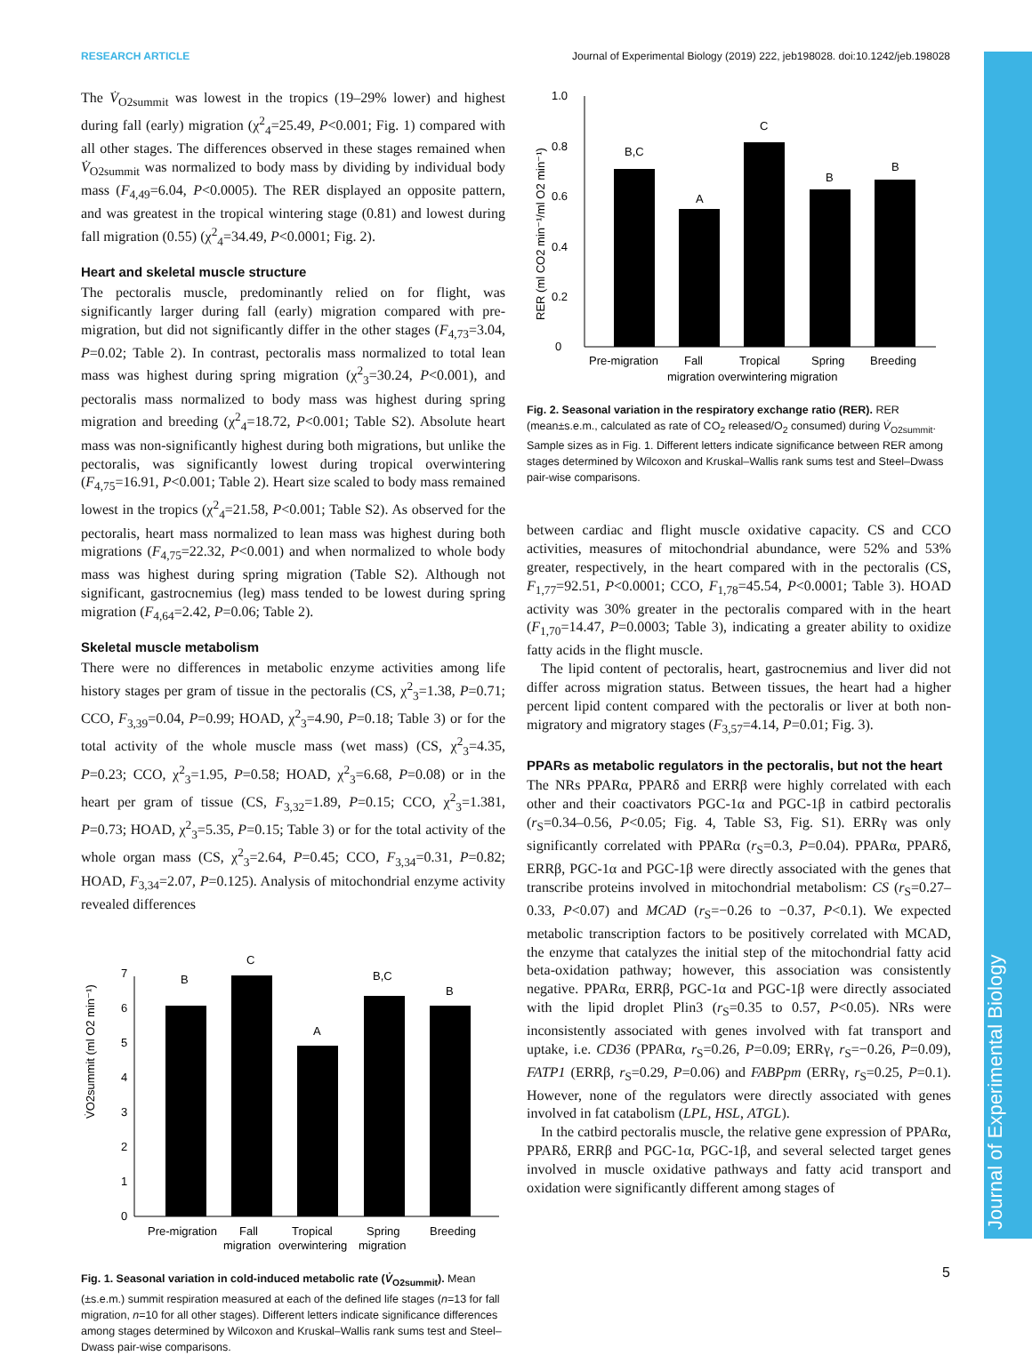RESEARCH ARTICLE Journal of Experimental Biology (2019) 222, jeb198028. doi:10.1242/jeb.198028
Journal of Experimental Biology
The V̇<sub>O2summit</sub> was lowest in the tropics (19–29% lower) and highest during fall (early) migration (χ<sup>2</sup><sub>4</sub>=25.49, P<0.001; Fig. 1) compared with all other stages. The differences observed in these stages remained when V̇<sub>O2summit</sub> was normalized to body mass by dividing by individual body mass (F<sub>4,49</sub>=6.04, P<0.0005). The RER displayed an opposite pattern, and was greatest in the tropical wintering stage (0.81) and lowest during fall migration (0.55) (χ<sup>2</sup><sub>4</sub>=34.49, P<0.0001; Fig. 2).
Heart and skeletal muscle structure
The pectoralis muscle, predominantly relied on for flight, was significantly larger during fall (early) migration compared with pre-migration, but did not significantly differ in the other stages (F<sub>4,73</sub>=3.04, P=0.02; Table 2). In contrast, pectoralis mass normalized to total lean mass was highest during spring migration (χ<sup>2</sup><sub>3</sub>=30.24, P<0.001), and pectoralis mass normalized to body mass was highest during spring migration and breeding (χ<sup>2</sup><sub>4</sub>=18.72, P<0.001; Table S2). Absolute heart mass was non-significantly highest during both migrations, but unlike the pectoralis, was significantly lowest during tropical overwintering (F<sub>4,75</sub>=16.91, P<0.001; Table 2). Heart size scaled to body mass remained lowest in the tropics (χ<sup>2</sup><sub>4</sub>=21.58, P<0.001; Table S2). As observed for the pectoralis, heart mass normalized to lean mass was highest during both migrations (F<sub>4,75</sub>=22.32, P<0.001) and when normalized to whole body mass was highest during spring migration (Table S2). Although not significant, gastrocnemius (leg) mass tended to be lowest during spring migration (F<sub>4,64</sub>=2.42, P=0.06; Table 2).
Skeletal muscle metabolism
There were no differences in metabolic enzyme activities among life history stages per gram of tissue in the pectoralis (CS, χ<sup>2</sup><sub>3</sub>=1.38, P=0.71; CCO, F<sub>3,39</sub>=0.04, P=0.99; HOAD, χ<sup>2</sup><sub>3</sub>=4.90, P=0.18; Table 3) or for the total activity of the whole muscle mass (wet mass) (CS, χ<sup>2</sup><sub>3</sub>=4.35, P=0.23; CCO, χ<sup>2</sup><sub>3</sub>=1.95, P=0.58; HOAD, χ<sup>2</sup><sub>3</sub>=6.68, P=0.08) or in the heart per gram of tissue (CS, F<sub>3,32</sub>=1.89, P=0.15; CCO, χ<sup>2</sup><sub>3</sub>=1.381, P=0.73; HOAD, χ<sup>2</sup><sub>3</sub>=5.35, P=0.15; Table 3) or for the total activity of the whole organ mass (CS, χ<sup>2</sup><sub>3</sub>=2.64, P=0.45; CCO, F<sub>3,34</sub>=0.31, P=0.82; HOAD, F<sub>3,34</sub>=2.07, P=0.125). Analysis of mitochondrial enzyme activity revealed differences
0
1
2
3
4
5
6
7
B
C
A
B,C
B
V̇O2summit (ml O2 min⁻¹)
Pre-migration
Fall
migration
Tropical
overwintering
Spring
migration
Breeding
Fig. 1. Seasonal variation in cold-induced metabolic rate (V̇<sub>O2summit</sub>). Mean (±s.e.m.) summit respiration measured at each of the defined life stages (n=13 for fall migration, n=10 for all other stages). Different letters indicate significance differences among stages determined by Wilcoxon and Kruskal–Wallis rank sums test and Steel–Dwass pair-wise comparisons.
0
0.2
0.4
0.6
0.8
1.0
B,C
A
C
B
B
RER (ml CO2 min⁻¹/ml O2 min⁻¹)
Pre-migration
Fall
Tropical
Spring
Breeding
migration overwintering migration
Fig. 2. Seasonal variation in the respiratory exchange ratio (RER). RER (mean±s.e.m., calculated as rate of CO<sub>2</sub> released/O<sub>2</sub> consumed) during V̇<sub>O2summit</sub>. Sample sizes as in Fig. 1. Different letters indicate significance between RER among stages determined by Wilcoxon and Kruskal–Wallis rank sums test and Steel–Dwass pair-wise comparisons.
between cardiac and flight muscle oxidative capacity. CS and CCO activities, measures of mitochondrial abundance, were 52% and 53% greater, respectively, in the heart compared with in the pectoralis (CS, F<sub>1,77</sub>=92.51, P<0.0001; CCO, F<sub>1,78</sub>=45.54, P<0.0001; Table 3). HOAD activity was 30% greater in the pectoralis compared with in the heart (F<sub>1,70</sub>=14.47, P=0.0003; Table 3), indicating a greater ability to oxidize fatty acids in the flight muscle.
The lipid content of pectoralis, heart, gastrocnemius and liver did not differ across migration status. Between tissues, the heart had a higher percent lipid content compared with the pectoralis or liver at both non-migratory and migratory stages (F<sub>3,57</sub>=4.14, P=0.01; Fig. 3).
PPARs as metabolic regulators in the pectoralis, but not the heart
The NRs PPARα, PPARδ and ERRβ were highly correlated with each other and their coactivators PGC-1α and PGC-1β in catbird pectoralis (r<sub>S</sub>=0.34–0.56, P<0.05; Fig. 4, Table S3, Fig. S1). ERRγ was only significantly correlated with PPARα (r<sub>S</sub>=0.3, P=0.04). PPARα, PPARδ, ERRβ, PGC-1α and PGC-1β were directly associated with the genes that transcribe proteins involved in mitochondrial metabolism: CS (r<sub>S</sub>=0.27–0.33, P<0.07) and MCAD (r<sub>S</sub>=−0.26 to −0.37, P<0.1). We expected metabolic transcription factors to be positively correlated with MCAD, the enzyme that catalyzes the initial step of the mitochondrial fatty acid beta-oxidation pathway; however, this association was consistently negative. PPARα, ERRβ, PGC-1α and PGC-1β were directly associated with the lipid droplet Plin3 (r<sub>S</sub>=0.35 to 0.57, P<0.05). NRs were inconsistently associated with genes involved with fat transport and uptake, i.e. CD36 (PPARα, r<sub>S</sub>=0.26, P=0.09; ERRγ, r<sub>S</sub>=−0.26, P=0.09), FATP1 (ERRβ, r<sub>S</sub>=0.29, P=0.06) and FABPpm (ERRγ, r<sub>S</sub>=0.25, P=0.1). However, none of the regulators were directly associated with genes involved in fat catabolism (LPL, HSL, ATGL).
In the catbird pectoralis muscle, the relative gene expression of PPARα, PPARδ, ERRβ and PGC-1α, PGC-1β, and several selected target genes involved in muscle oxidative pathways and fatty acid transport and oxidation were significantly different among stages of
5